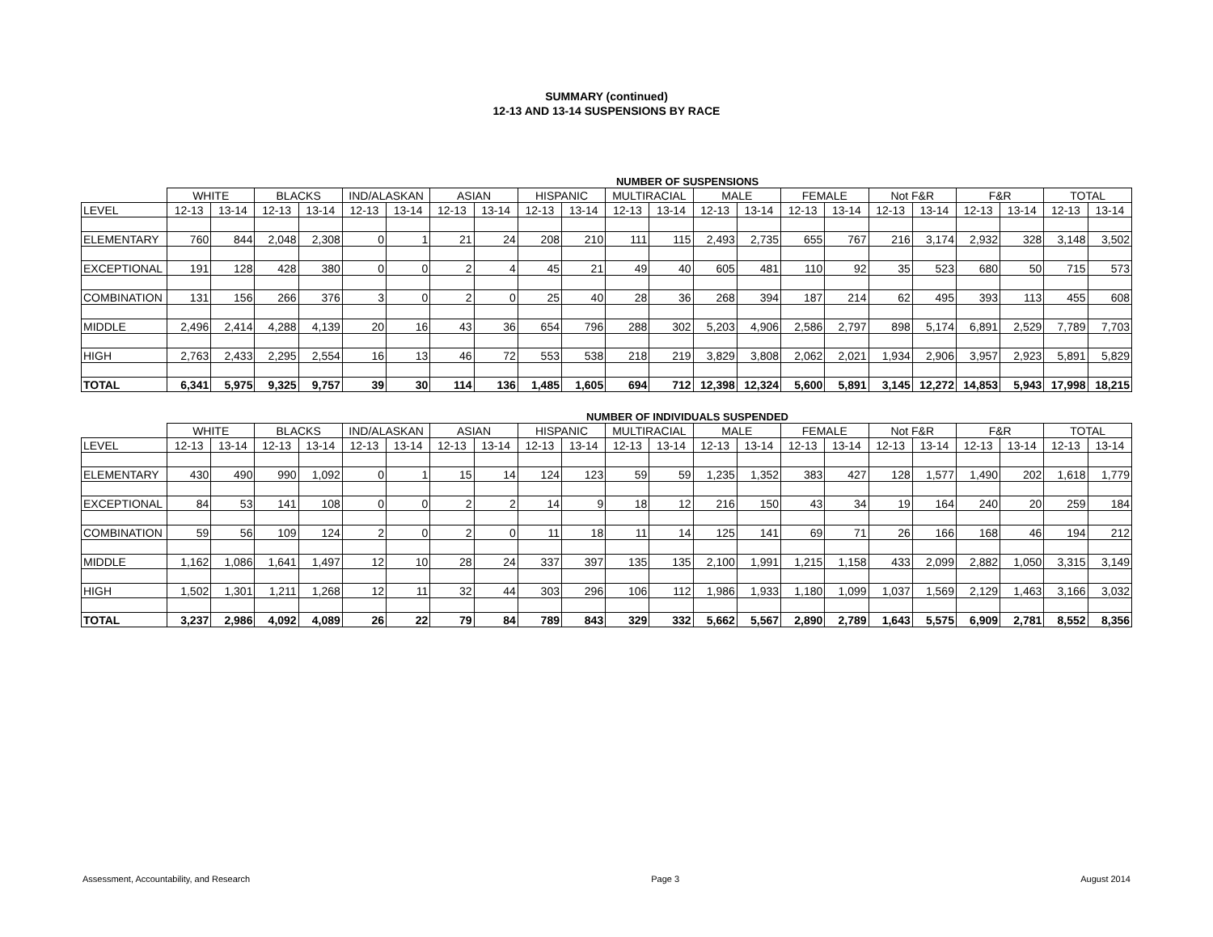SUMMARY (continued)
12-13 AND 13-14 SUSPENSIONS BY RACE
NUMBER OF SUSPENSIONS
| | WHITE | | BLACKS | | IND/ALASKAN | | ASIAN | | HISPANIC | | MULTIRACIAL | | MALE | | FEMALE | | Not F&R | | F&R | | TOTAL | |
| --- | --- | --- | --- | --- | --- | --- | --- | --- | --- | --- | --- | --- | --- | --- | --- | --- | --- | --- | --- | --- | --- | --- |
| LEVEL | 12-13 | 13-14 | 12-13 | 13-14 | 12-13 | 13-14 | 12-13 | 13-14 | 12-13 | 13-14 | 12-13 | 13-14 | 12-13 | 13-14 | 12-13 | 13-14 | 12-13 | 13-14 | 12-13 | 13-14 | 12-13 | 13-14 |
| ELEMENTARY | 760 | 844 | 2,048 | 2,308 | 0 | 1 | 21 | 24 | 208 | 210 | 111 | 115 | 2,493 | 2,735 | 655 | 767 | 216 | 3,174 | 2,932 | 328 | 3,148 | 3,502 |
| EXCEPTIONAL | 191 | 128 | 428 | 380 | 0 | 0 | 2 | 4 | 45 | 21 | 49 | 40 | 605 | 481 | 110 | 92 | 35 | 523 | 680 | 50 | 715 | 573 |
| COMBINATION | 131 | 156 | 266 | 376 | 3 | 0 | 2 | 0 | 25 | 40 | 28 | 36 | 268 | 394 | 187 | 214 | 62 | 495 | 393 | 113 | 455 | 608 |
| MIDDLE | 2,496 | 2,414 | 4,288 | 4,139 | 20 | 16 | 43 | 36 | 654 | 796 | 288 | 302 | 5,203 | 4,906 | 2,586 | 2,797 | 898 | 5,174 | 6,891 | 2,529 | 7,789 | 7,703 |
| HIGH | 2,763 | 2,433 | 2,295 | 2,554 | 16 | 13 | 46 | 72 | 553 | 538 | 218 | 219 | 3,829 | 3,808 | 2,062 | 2,021 | 1,934 | 2,906 | 3,957 | 2,923 | 5,891 | 5,829 |
| TOTAL | 6,341 | 5,975 | 9,325 | 9,757 | 39 | 30 | 114 | 136 | 1,485 | 1,605 | 694 | 712 | 12,398 | 12,324 | 5,600 | 5,891 | 3,145 | 12,272 | 14,853 | 5,943 | 17,998 | 18,215 |
NUMBER OF INDIVIDUALS SUSPENDED
| | WHITE | | BLACKS | | IND/ALASKAN | | ASIAN | | HISPANIC | | MULTIRACIAL | | MALE | | FEMALE | | Not F&R | | F&R | | TOTAL | |
| --- | --- | --- | --- | --- | --- | --- | --- | --- | --- | --- | --- | --- | --- | --- | --- | --- | --- | --- | --- | --- | --- | --- |
| LEVEL | 12-13 | 13-14 | 12-13 | 13-14 | 12-13 | 13-14 | 12-13 | 13-14 | 12-13 | 13-14 | 12-13 | 13-14 | 12-13 | 13-14 | 12-13 | 13-14 | 12-13 | 13-14 | 12-13 | 13-14 | 12-13 | 13-14 |
| ELEMENTARY | 430 | 490 | 990 | 1,092 | 0 | 1 | 15 | 14 | 124 | 123 | 59 | 59 | 1,235 | 1,352 | 383 | 427 | 128 | 1,577 | 1,490 | 202 | 1,618 | 1,779 |
| EXCEPTIONAL | 84 | 53 | 141 | 108 | 0 | 0 | 2 | 2 | 14 | 9 | 18 | 12 | 216 | 150 | 43 | 34 | 19 | 164 | 240 | 20 | 259 | 184 |
| COMBINATION | 59 | 56 | 109 | 124 | 2 | 0 | 2 | 0 | 11 | 18 | 11 | 14 | 125 | 141 | 69 | 71 | 26 | 166 | 168 | 46 | 194 | 212 |
| MIDDLE | 1,162 | 1,086 | 1,641 | 1,497 | 12 | 10 | 28 | 24 | 337 | 397 | 135 | 135 | 2,100 | 1,991 | 1,215 | 1,158 | 433 | 2,099 | 2,882 | 1,050 | 3,315 | 3,149 |
| HIGH | 1,502 | 1,301 | 1,211 | 1,268 | 12 | 11 | 32 | 44 | 303 | 296 | 106 | 112 | 1,986 | 1,933 | 1,180 | 1,099 | 1,037 | 1,569 | 2,129 | 1,463 | 3,166 | 3,032 |
| TOTAL | 3,237 | 2,986 | 4,092 | 4,089 | 26 | 22 | 79 | 84 | 789 | 843 | 329 | 332 | 5,662 | 5,567 | 2,890 | 2,789 | 1,643 | 5,575 | 6,909 | 2,781 | 8,552 | 8,356 |
Assessment, Accountability, and Research Page 3 August 2014